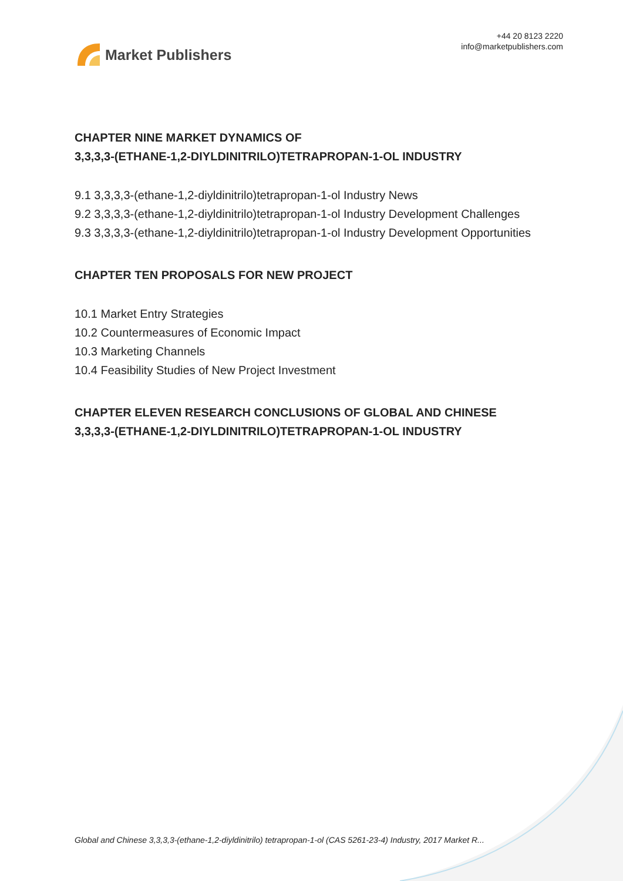Market Publishers
+44 20 8123 2220
info@marketpublishers.com
CHAPTER NINE MARKET DYNAMICS OF
3,3,3,3-(ETHANE-1,2-DIYLDINITRILO)TETRAPROPAN-1-OL INDUSTRY
9.1 3,3,3,3-(ethane-1,2-diyldinitrilo)tetrapropan-1-ol Industry News
9.2 3,3,3,3-(ethane-1,2-diyldinitrilo)tetrapropan-1-ol Industry Development Challenges
9.3 3,3,3,3-(ethane-1,2-diyldinitrilo)tetrapropan-1-ol Industry Development Opportunities
CHAPTER TEN PROPOSALS FOR NEW PROJECT
10.1 Market Entry Strategies
10.2 Countermeasures of Economic Impact
10.3 Marketing Channels
10.4 Feasibility Studies of New Project Investment
CHAPTER ELEVEN RESEARCH CONCLUSIONS OF GLOBAL AND CHINESE
3,3,3,3-(ETHANE-1,2-DIYLDINITRILO)TETRAPROPAN-1-OL INDUSTRY
Global and Chinese 3,3,3,3-(ethane-1,2-diyldinitrilo) tetrapropan-1-ol (CAS 5261-23-4) Industry, 2017 Market R...